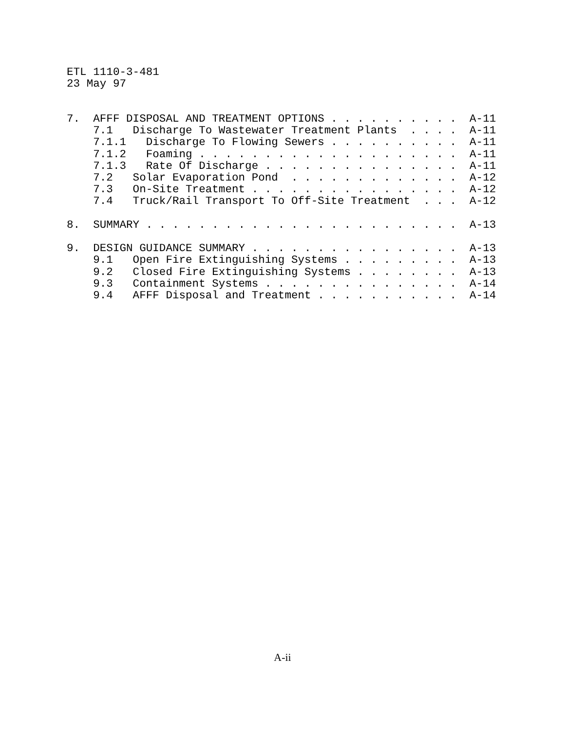ETL 1110-3-481
23 May 97
7.  AFFF DISPOSAL AND TREATMENT OPTIONS . . . . . . . . . .  A-11
    7.1   Discharge To Wastewater Treatment Plants  . . . .  A-11
    7.1.1   Discharge To Flowing Sewers . . . . . . . . . .  A-11
    7.1.2   Foaming . . . . . . . . . . . . . . . . . . . .  A-11
    7.1.3   Rate Of Discharge . . . . . . . . . . . . . . .  A-11
    7.2   Solar Evaporation Pond  . . . . . . . . . . . . .  A-12
    7.3   On-Site Treatment . . . . . . . . . . . . . . . .  A-12
    7.4   Truck/Rail Transport To Off-Site Treatment  . . .  A-12

8.  SUMMARY . . . . . . . . . . . . . . . . . . . . . . . .  A-13

9.  DESIGN GUIDANCE SUMMARY . . . . . . . . . . . . . . . .  A-13
    9.1   Open Fire Extinguishing Systems . . . . . . . . .  A-13
    9.2   Closed Fire Extinguishing Systems . . . . . . . .  A-13
    9.3   Containment Systems . . . . . . . . . . . . . . .  A-14
    9.4   AFFF Disposal and Treatment . . . . . . . . . . .  A-14
A-ii